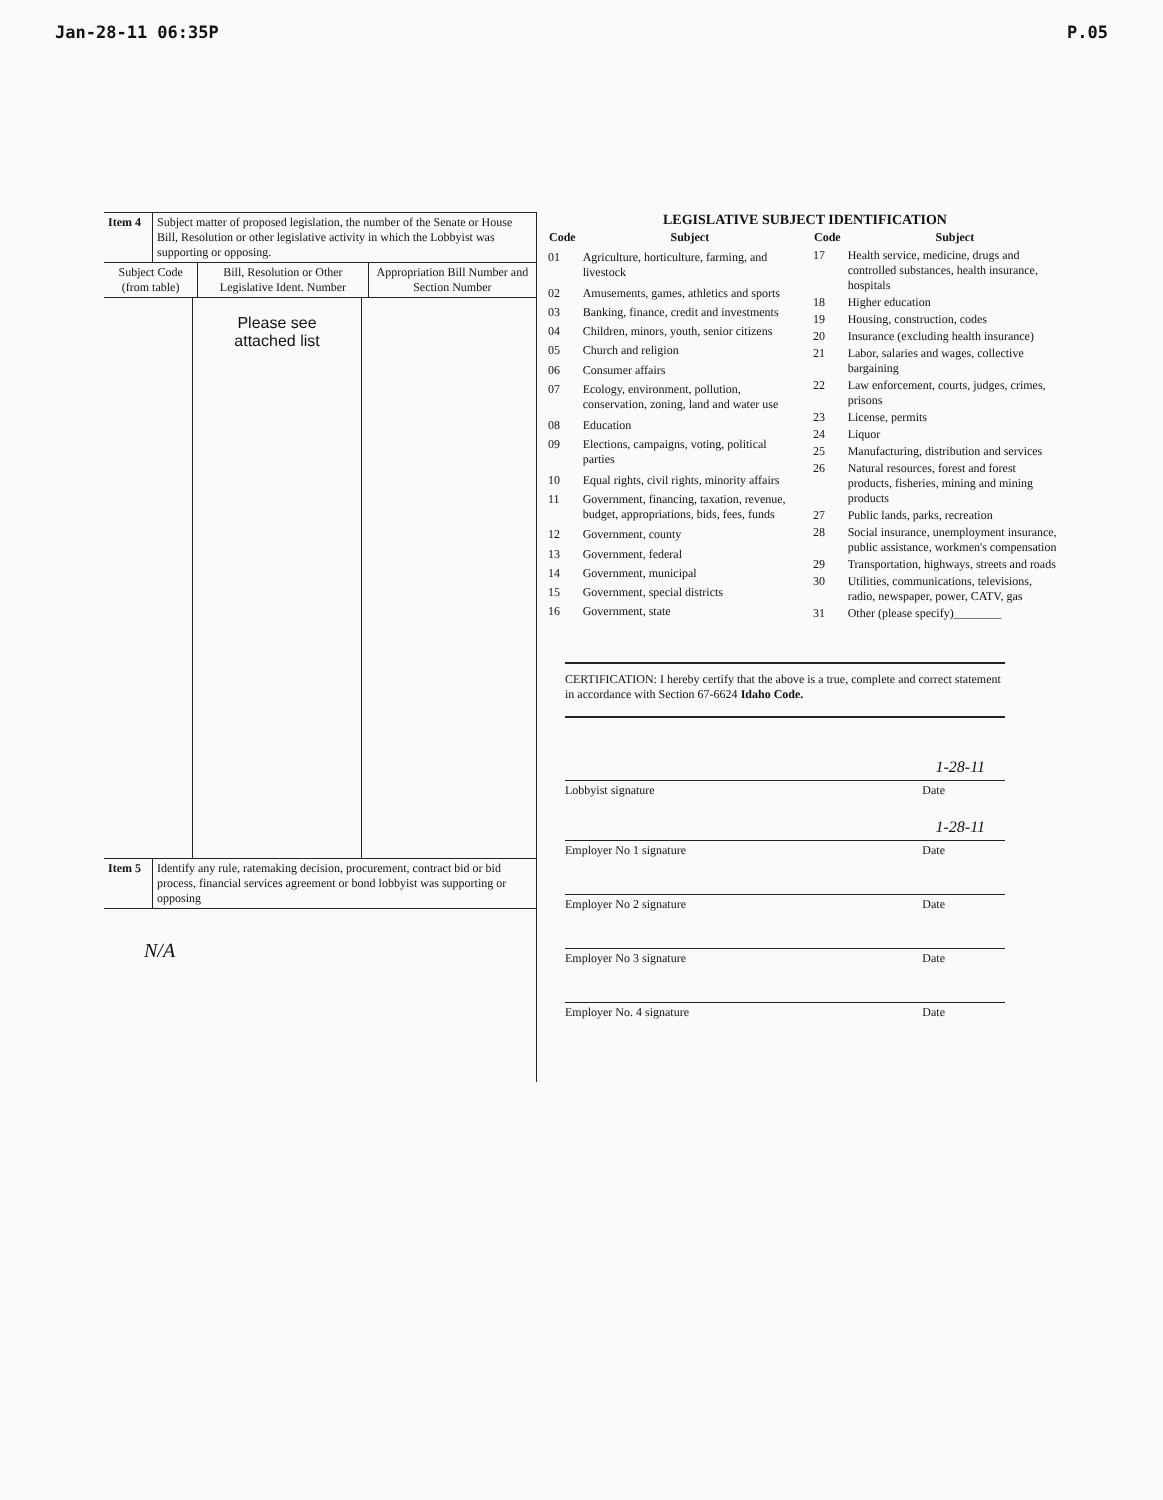Jan-28-11 06:35P P.05
| Item 4 | Subject matter of proposed legislation, the number of the Senate or House Bill, Resolution or other legislative activity in which the Lobbyist was supporting or opposing. |
| Subject Code (from table) | Bill, Resolution or Other Legislative Ident. Number | Appropriation Bill Number and Section Number |
| --- | --- | --- |
| | Please see attached list | |
| Item 5 | Identify any rule, ratemaking decision, procurement, contract bid or bid process, financial services agreement or bond lobbyist was supporting or opposing |
N/A
LEGISLATIVE SUBJECT IDENTIFICATION
| Code | Subject |
| --- | --- |
| 01 | Agriculture, horticulture, farming, and livestock |
| 02 | Amusements, games, athletics and sports |
| 03 | Banking, finance, credit and investments |
| 04 | Children, minors, youth, senior citizens |
| 05 | Church and religion |
| 06 | Consumer affairs |
| 07 | Ecology, environment, pollution, conservation, zoning, land and water use |
| 08 | Education |
| 09 | Elections, campaigns, voting, political parties |
| 10 | Equal rights, civil rights, minority affairs |
| 11 | Government, financing, taxation, revenue, budget, appropriations, bids, fees, funds |
| 12 | Government, county |
| 13 | Government, federal |
| 14 | Government, municipal |
| 15 | Government, special districts |
| 16 | Government, state |
| Code | Subject |
| --- | --- |
| 17 | Health service, medicine, drugs and controlled substances, health insurance, hospitals |
| 18 | Higher education |
| 19 | Housing, construction, codes |
| 20 | Insurance (excluding health insurance) |
| 21 | Labor, salaries and wages, collective bargaining |
| 22 | Law enforcement, courts, judges, crimes, prisons |
| 23 | License, permits |
| 24 | Liquor |
| 25 | Manufacturing, distribution and services |
| 26 | Natural resources, forest and forest products, fisheries, mining and mining products |
| 27 | Public lands, parks, recreation |
| 28 | Social insurance, unemployment insurance, public assistance, workmen's compensation |
| 29 | Transportation, highways, streets and roads |
| 30 | Utilities, communications, televisions, radio, newspaper, power, CATV, gas |
| 31 | Other (please specify)________ |
CERTIFICATION: I hereby certify that the above is a true, complete and correct statement in accordance with Section 67-6624 Idaho Code.
1-28-11
Lobbyist signature Date
1-28-11
Employer No 1 signature Date
Employer No 2 signature Date
Employer No 3 signature Date
Employer No. 4 signature Date